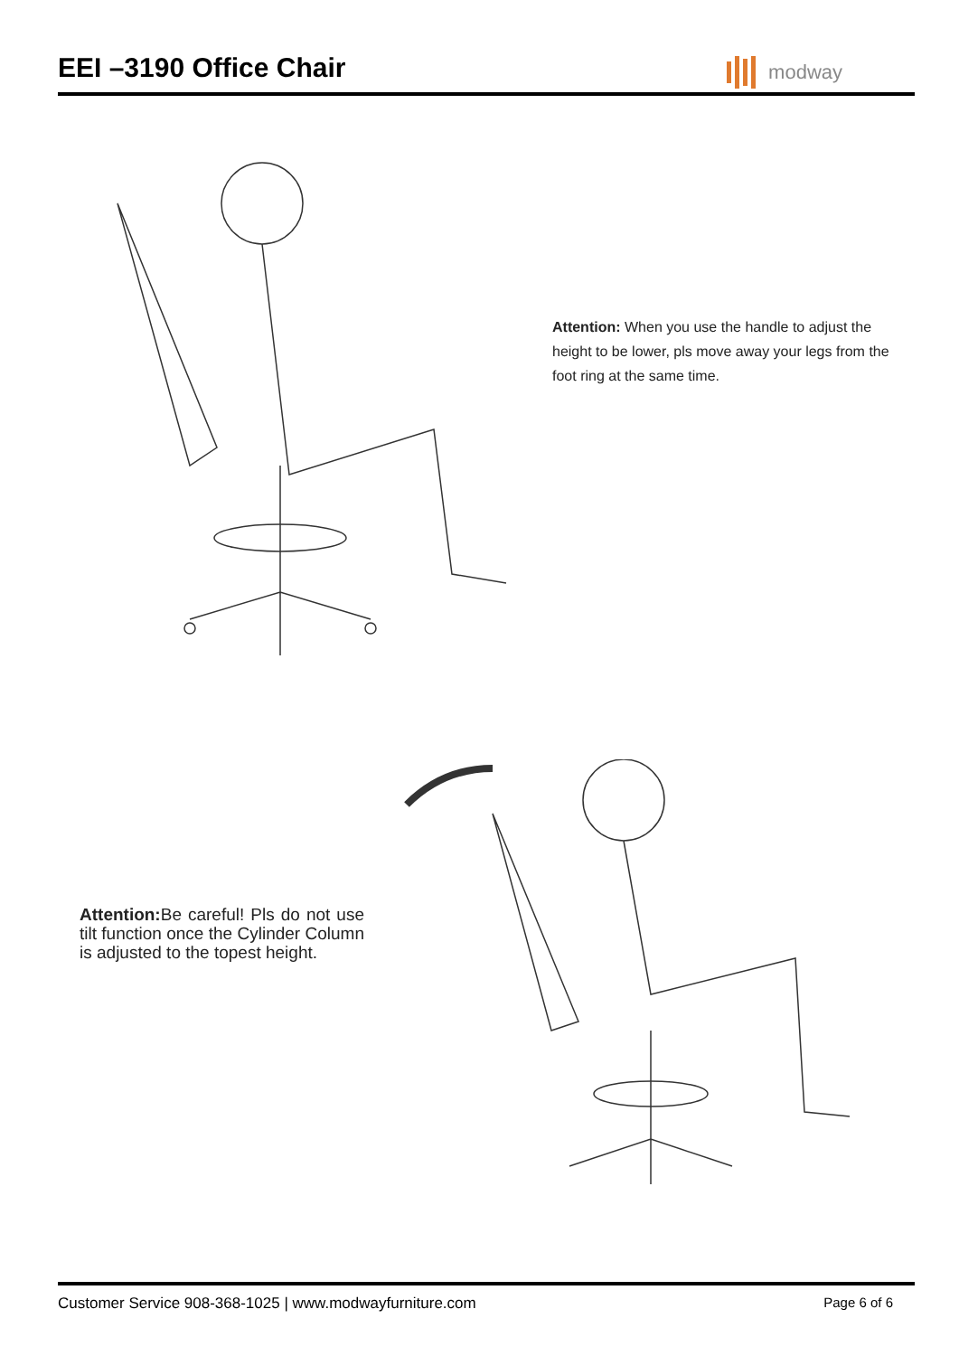EEI –3190 Office Chair
modway
Attention: When you use the handle to adjust the height to be lower, pls move away your legs from the foot ring at the same time.
Attention: Be careful! Pls do not use tilt function once the Cylinder Column is adjusted to the topest height.
Customer Service 908-368-1025 | www.modwayfurniture.com Page 6 of 6